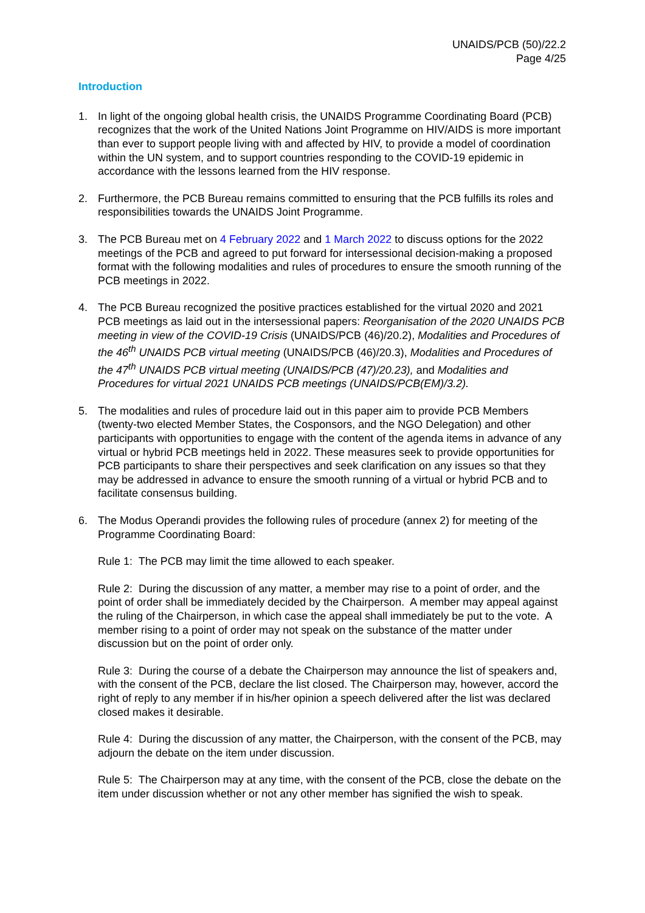UNAIDS/PCB (50)/22.2
Page 4/25
Introduction
1. In light of the ongoing global health crisis, the UNAIDS Programme Coordinating Board (PCB) recognizes that the work of the United Nations Joint Programme on HIV/AIDS is more important than ever to support people living with and affected by HIV, to provide a model of coordination within the UN system, and to support countries responding to the COVID-19 epidemic in accordance with the lessons learned from the HIV response.
2. Furthermore, the PCB Bureau remains committed to ensuring that the PCB fulfills its roles and responsibilities towards the UNAIDS Joint Programme.
3. The PCB Bureau met on 4 February 2022 and 1 March 2022 to discuss options for the 2022 meetings of the PCB and agreed to put forward for intersessional decision-making a proposed format with the following modalities and rules of procedures to ensure the smooth running of the PCB meetings in 2022.
4. The PCB Bureau recognized the positive practices established for the virtual 2020 and 2021 PCB meetings as laid out in the intersessional papers: Reorganisation of the 2020 UNAIDS PCB meeting in view of the COVID-19 Crisis (UNAIDS/PCB (46)/20.2), Modalities and Procedures of the 46<sup>th</sup> UNAIDS PCB virtual meeting (UNAIDS/PCB (46)/20.3), Modalities and Procedures of the 47<sup>th</sup> UNAIDS PCB virtual meeting (UNAIDS/PCB (47)/20.23), and Modalities and Procedures for virtual 2021 UNAIDS PCB meetings (UNAIDS/PCB(EM)/3.2).
5. The modalities and rules of procedure laid out in this paper aim to provide PCB Members (twenty-two elected Member States, the Cosponsors, and the NGO Delegation) and other participants with opportunities to engage with the content of the agenda items in advance of any virtual or hybrid PCB meetings held in 2022. These measures seek to provide opportunities for PCB participants to share their perspectives and seek clarification on any issues so that they may be addressed in advance to ensure the smooth running of a virtual or hybrid PCB and to facilitate consensus building.
6. The Modus Operandi provides the following rules of procedure (annex 2) for meeting of the Programme Coordinating Board:
Rule 1: The PCB may limit the time allowed to each speaker.
Rule 2: During the discussion of any matter, a member may rise to a point of order, and the point of order shall be immediately decided by the Chairperson. A member may appeal against the ruling of the Chairperson, in which case the appeal shall immediately be put to the vote. A member rising to a point of order may not speak on the substance of the matter under discussion but on the point of order only.
Rule 3: During the course of a debate the Chairperson may announce the list of speakers and, with the consent of the PCB, declare the list closed. The Chairperson may, however, accord the right of reply to any member if in his/her opinion a speech delivered after the list was declared closed makes it desirable.
Rule 4: During the discussion of any matter, the Chairperson, with the consent of the PCB, may adjourn the debate on the item under discussion.
Rule 5: The Chairperson may at any time, with the consent of the PCB, close the debate on the item under discussion whether or not any other member has signified the wish to speak.